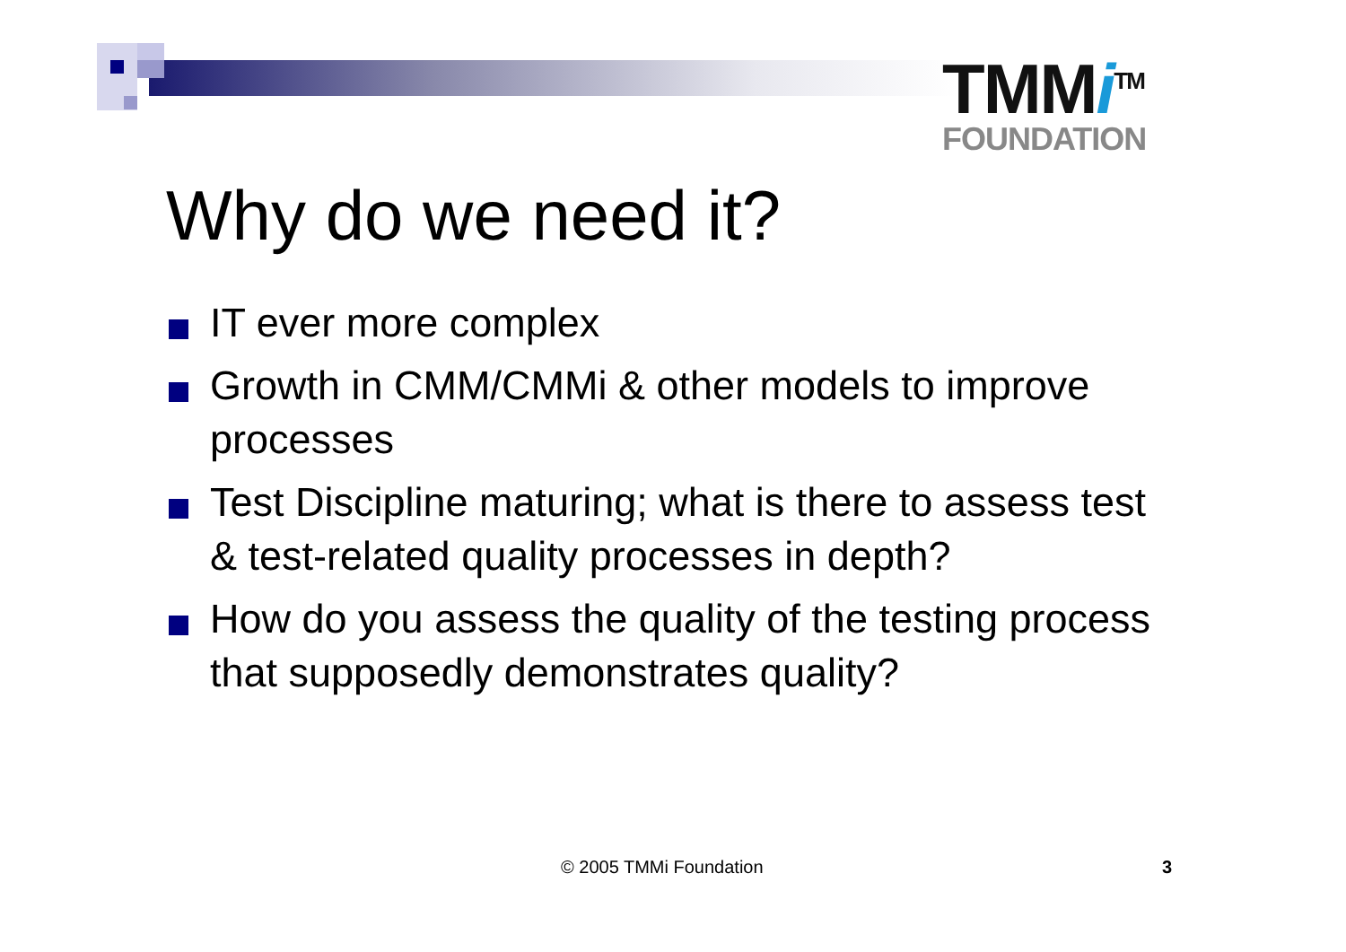TMMi<sup>TM</sup>
FOUNDATION
Why do we need it?
IT ever more complex
Growth in CMM/CMMi & other models to improve processes
Test Discipline maturing; what is there to assess test & test-related quality processes in depth?
How do you assess the quality of the testing process that supposedly demonstrates quality?
© 2005 TMMi Foundation 3